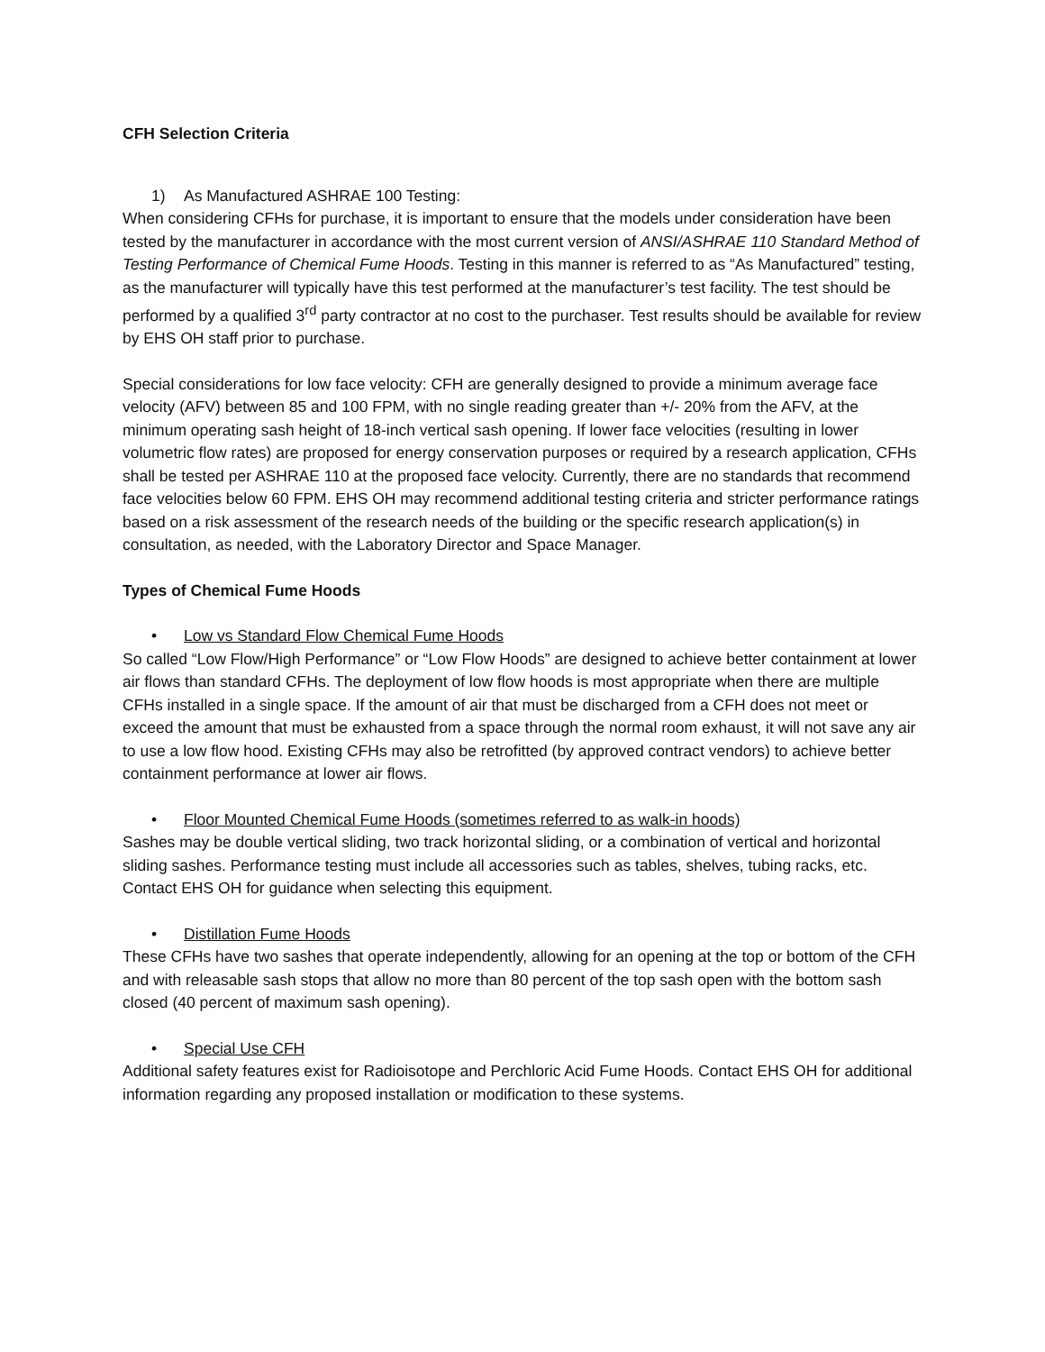CFH Selection Criteria
1) As Manufactured ASHRAE 100 Testing:
When considering CFHs for purchase, it is important to ensure that the models under consideration have been tested by the manufacturer in accordance with the most current version of ANSI/ASHRAE 110 Standard Method of Testing Performance of Chemical Fume Hoods. Testing in this manner is referred to as “As Manufactured” testing, as the manufacturer will typically have this test performed at the manufacturer’s test facility. The test should be performed by a qualified 3<sup>rd</sup> party contractor at no cost to the purchaser. Test results should be available for review by EHS OH staff prior to purchase.
Special considerations for low face velocity: CFH are generally designed to provide a minimum average face velocity (AFV) between 85 and 100 FPM, with no single reading greater than +/- 20% from the AFV, at the minimum operating sash height of 18-inch vertical sash opening. If lower face velocities (resulting in lower volumetric flow rates) are proposed for energy conservation purposes or required by a research application, CFHs shall be tested per ASHRAE 110 at the proposed face velocity. Currently, there are no standards that recommend face velocities below 60 FPM. EHS OH may recommend additional testing criteria and stricter performance ratings based on a risk assessment of the research needs of the building or the specific research application(s) in consultation, as needed, with the Laboratory Director and Space Manager.
Types of Chemical Fume Hoods
• Low vs Standard Flow Chemical Fume Hoods
So called “Low Flow/High Performance” or “Low Flow Hoods” are designed to achieve better containment at lower air flows than standard CFHs. The deployment of low flow hoods is most appropriate when there are multiple CFHs installed in a single space. If the amount of air that must be discharged from a CFH does not meet or exceed the amount that must be exhausted from a space through the normal room exhaust, it will not save any air to use a low flow hood. Existing CFHs may also be retrofitted (by approved contract vendors) to achieve better containment performance at lower air flows.
• Floor Mounted Chemical Fume Hoods (sometimes referred to as walk-in hoods)
Sashes may be double vertical sliding, two track horizontal sliding, or a combination of vertical and horizontal sliding sashes. Performance testing must include all accessories such as tables, shelves, tubing racks, etc. Contact EHS OH for guidance when selecting this equipment.
• Distillation Fume Hoods
These CFHs have two sashes that operate independently, allowing for an opening at the top or bottom of the CFH and with releasable sash stops that allow no more than 80 percent of the top sash open with the bottom sash closed (40 percent of maximum sash opening).
• Special Use CFH
Additional safety features exist for Radioisotope and Perchloric Acid Fume Hoods. Contact EHS OH for additional information regarding any proposed installation or modification to these systems.